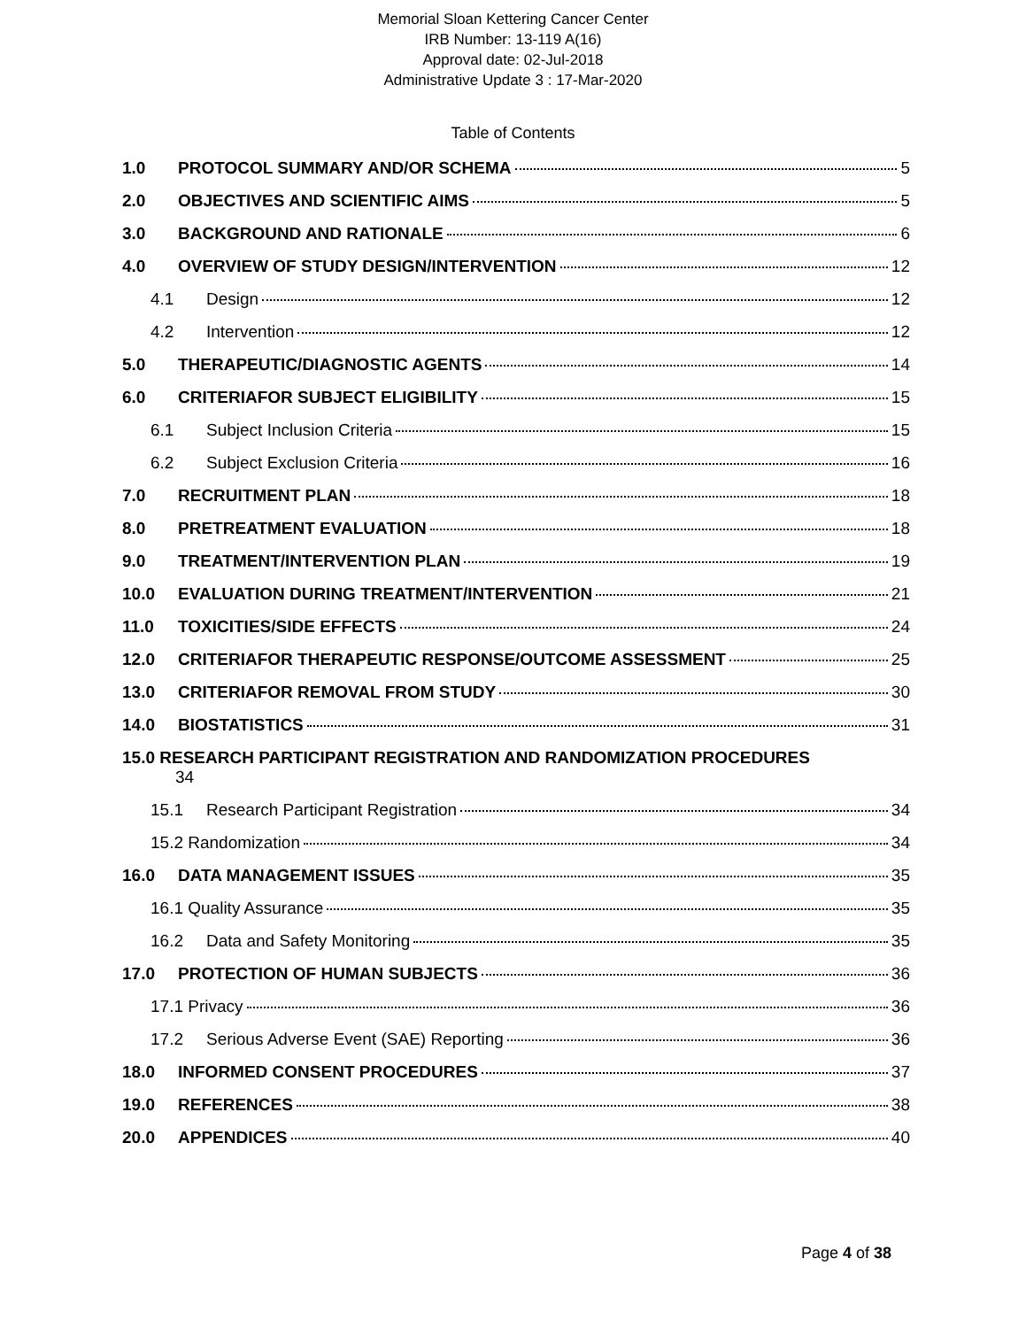Memorial Sloan Kettering Cancer Center
IRB Number: 13-119 A(16)
Approval date: 02-Jul-2018
Administrative Update 3 : 17-Mar-2020
Table of Contents
1.0 PROTOCOL SUMMARY AND/OR SCHEMA 5
2.0 OBJECTIVES AND SCIENTIFIC AIMS 5
3.0 BACKGROUND AND RATIONALE 6
4.0 OVERVIEW OF STUDY DESIGN/INTERVENTION 12
4.1 Design 12
4.2 Intervention 12
5.0 THERAPEUTIC/DIAGNOSTIC AGENTS 14
6.0 CRITERIAFOR SUBJECT ELIGIBILITY 15
6.1 Subject Inclusion Criteria 15
6.2 Subject Exclusion Criteria 16
7.0 RECRUITMENT PLAN 18
8.0 PRETREATMENT EVALUATION 18
9.0 TREATMENT/INTERVENTION PLAN 19
10.0 EVALUATION DURING TREATMENT/INTERVENTION 21
11.0 TOXICITIES/SIDE EFFECTS 24
12.0 CRITERIAFOR THERAPEUTIC RESPONSE/OUTCOME ASSESSMENT 25
13.0 CRITERIAFOR REMOVAL FROM STUDY 30
14.0 BIOSTATISTICS 31
15.0 RESEARCH PARTICIPANT REGISTRATION AND RANDOMIZATION PROCEDURES
34
15.1 Research Participant Registration 34
15.2 Randomization 34
16.0 DATA MANAGEMENT ISSUES 35
16.1 Quality Assurance 35
16.2 Data and Safety Monitoring 35
17.0 PROTECTION OF HUMAN SUBJECTS 36
17.1 Privacy 36
17.2 Serious Adverse Event (SAE) Reporting 36
18.0 INFORMED CONSENT PROCEDURES 37
19.0 REFERENCES 38
20.0 APPENDICES 40
Page 4 of 38